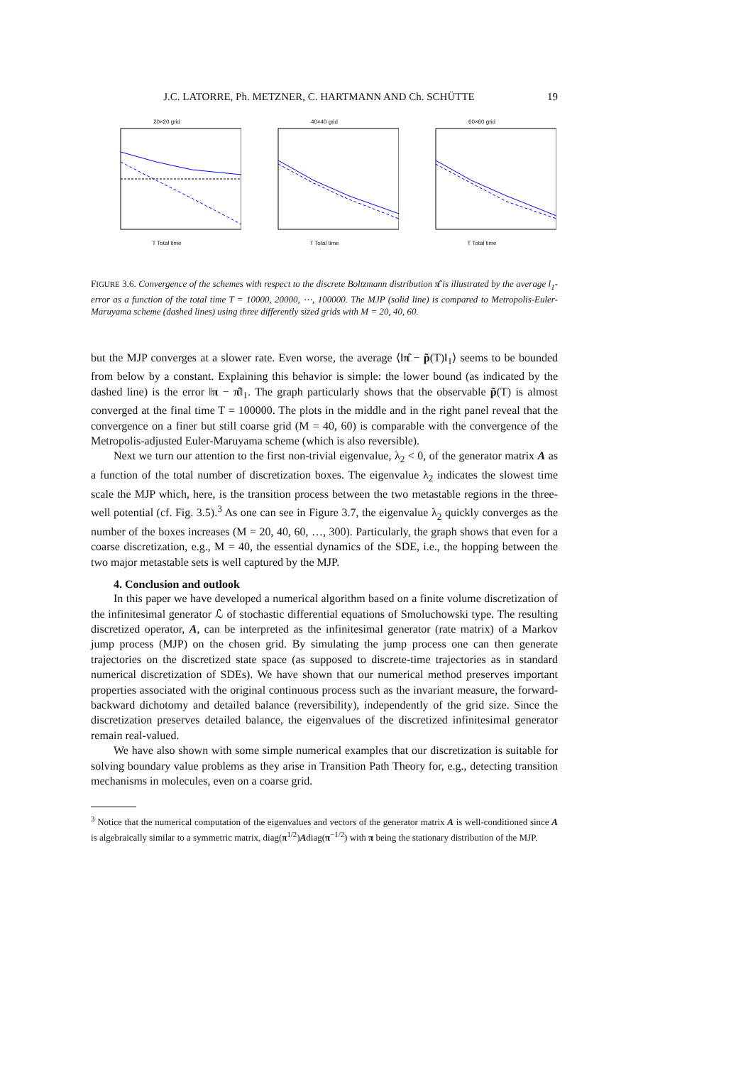J.C. LATORRE, Ph. METZNER, C. HARTMANN AND Ch. SCHÜTTE 19
20×20 grid
T Total time
40×40 grid
T Total time
60×60 grid
T Total time
FIGURE 3.6. Convergence of the schemes with respect to the discrete Boltzmann distribution π̂ is illustrated by the average l<sub>1</sub>-error as a function of the total time T = 10000, 20000, ⋯, 100000. The MJP (solid line) is compared to Metropolis-Euler-Maruyama scheme (dashed lines) using three differently sized grids with M = 20, 40, 60.
but the MJP converges at a slower rate. Even worse, the average ⟨‖π̂ − p̃(T)‖<sub>1</sub>⟩ seems to be bounded from below by a constant. Explaining this behavior is simple: the lower bound (as indicated by the dashed line) is the error ‖π − π̂‖<sub>1</sub>. The graph particularly shows that the observable p̃(T) is almost converged at the final time T = 100000. The plots in the middle and in the right panel reveal that the convergence on a finer but still coarse grid (M = 40, 60) is comparable with the convergence of the Metropolis-adjusted Euler-Maruyama scheme (which is also reversible).
Next we turn our attention to the first non-trivial eigenvalue, λ<sub>2</sub> < 0, of the generator matrix A as a function of the total number of discretization boxes. The eigenvalue λ<sub>2</sub> indicates the slowest time scale the MJP which, here, is the transition process between the two metastable regions in the three-well potential (cf. Fig. 3.5).<sup>3</sup> As one can see in Figure 3.7, the eigenvalue λ<sub>2</sub> quickly converges as the number of the boxes increases (M = 20, 40, 60, …, 300). Particularly, the graph shows that even for a coarse discretization, e.g., M = 40, the essential dynamics of the SDE, i.e., the hopping between the two major metastable sets is well captured by the MJP.
4. Conclusion and outlook
In this paper we have developed a numerical algorithm based on a finite volume discretization of the infinitesimal generator ℒ of stochastic differential equations of Smoluchowski type. The resulting discretized operator, A, can be interpreted as the infinitesimal generator (rate matrix) of a Markov jump process (MJP) on the chosen grid. By simulating the jump process one can then generate trajectories on the discretized state space (as supposed to discrete-time trajectories as in standard numerical discretization of SDEs). We have shown that our numerical method preserves important properties associated with the original continuous process such as the invariant measure, the forward-backward dichotomy and detailed balance (reversibility), independently of the grid size. Since the discretization preserves detailed balance, the eigenvalues of the discretized infinitesimal generator remain real-valued.
We have also shown with some simple numerical examples that our discretization is suitable for solving boundary value problems as they arise in Transition Path Theory for, e.g., detecting transition mechanisms in molecules, even on a coarse grid.
<sup>3</sup> Notice that the numerical computation of the eigenvalues and vectors of the generator matrix A is well-conditioned since A is algebraically similar to a symmetric matrix, diag(π<sup>1/2</sup>)Adiag(π<sup>−1/2</sup>) with π being the stationary distribution of the MJP.